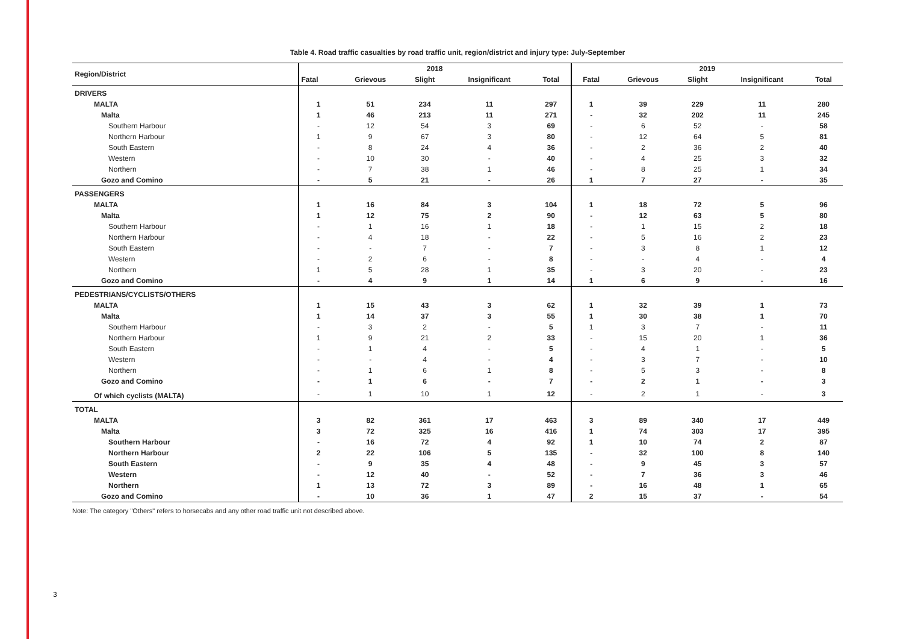Table 4. Road traffic casualties by road traffic unit, region/district and injury type: July-September
| Region/District | 2018 | | | | | 2019 | | | | |
| --- | --- | --- | --- | --- | --- | --- | --- | --- | --- | --- |
| | Fatal | Grievous | Slight | Insignificant | Total | Fatal | Grievous | Slight | Insignificant | Total |
| DRIVERS | | | | | | | | | | |
| MALTA | 1 | 51 | 234 | 11 | 297 | 1 | 39 | 229 | 11 | 280 |
| Malta | 1 | 46 | 213 | 11 | 271 | - | 32 | 202 | 11 | 245 |
| Southern Harbour | - | 12 | 54 | 3 | 69 | - | 6 | 52 | - | 58 |
| Northern Harbour | 1 | 9 | 67 | 3 | 80 | - | 12 | 64 | 5 | 81 |
| South Eastern | - | 8 | 24 | 4 | 36 | - | 2 | 36 | 2 | 40 |
| Western | - | 10 | 30 | - | 40 | - | 4 | 25 | 3 | 32 |
| Northern | - | 7 | 38 | 1 | 46 | - | 8 | 25 | 1 | 34 |
| Gozo and Comino | - | 5 | 21 | - | 26 | 1 | 7 | 27 | - | 35 |
| PASSENGERS | | | | | | | | | | |
| MALTA | 1 | 16 | 84 | 3 | 104 | 1 | 18 | 72 | 5 | 96 |
| Malta | 1 | 12 | 75 | 2 | 90 | - | 12 | 63 | 5 | 80 |
| Southern Harbour | - | 1 | 16 | 1 | 18 | - | 1 | 15 | 2 | 18 |
| Northern Harbour | - | 4 | 18 | - | 22 | - | 5 | 16 | 2 | 23 |
| South Eastern | - | - | 7 | - | 7 | - | 3 | 8 | 1 | 12 |
| Western | - | 2 | 6 | - | 8 | - | - | 4 | - | 4 |
| Northern | 1 | 5 | 28 | 1 | 35 | - | 3 | 20 | - | 23 |
| Gozo and Comino | - | 4 | 9 | 1 | 14 | 1 | 6 | 9 | - | 16 |
| PEDESTRIANS/CYCLISTS/OTHERS | | | | | | | | | | |
| MALTA | 1 | 15 | 43 | 3 | 62 | 1 | 32 | 39 | 1 | 73 |
| Malta | 1 | 14 | 37 | 3 | 55 | 1 | 30 | 38 | 1 | 70 |
| Southern Harbour | - | 3 | 2 | - | 5 | 1 | 3 | 7 | - | 11 |
| Northern Harbour | 1 | 9 | 21 | 2 | 33 | - | 15 | 20 | 1 | 36 |
| South Eastern | - | 1 | 4 | - | 5 | - | 4 | 1 | - | 5 |
| Western | - | - | 4 | - | 4 | - | 3 | 7 | - | 10 |
| Northern | - | 1 | 6 | 1 | 8 | - | 5 | 3 | - | 8 |
| Gozo and Comino | - | 1 | 6 | - | 7 | - | 2 | 1 | - | 3 |
| Of which cyclists (MALTA) | - | 1 | 10 | 1 | 12 | - | 2 | 1 | - | 3 |
| TOTAL | | | | | | | | | | |
| MALTA | 3 | 82 | 361 | 17 | 463 | 3 | 89 | 340 | 17 | 449 |
| Malta | 3 | 72 | 325 | 16 | 416 | 1 | 74 | 303 | 17 | 395 |
| Southern Harbour | - | 16 | 72 | 4 | 92 | 1 | 10 | 74 | 2 | 87 |
| Northern Harbour | 2 | 22 | 106 | 5 | 135 | - | 32 | 100 | 8 | 140 |
| South Eastern | - | 9 | 35 | 4 | 48 | - | 9 | 45 | 3 | 57 |
| Western | - | 12 | 40 | - | 52 | - | 7 | 36 | 3 | 46 |
| Northern | 1 | 13 | 72 | 3 | 89 | - | 16 | 48 | 1 | 65 |
| Gozo and Comino | - | 10 | 36 | 1 | 47 | 2 | 15 | 37 | - | 54 |
Note: The category "Others" refers to horsecabs and any other road traffic unit not described above.
3